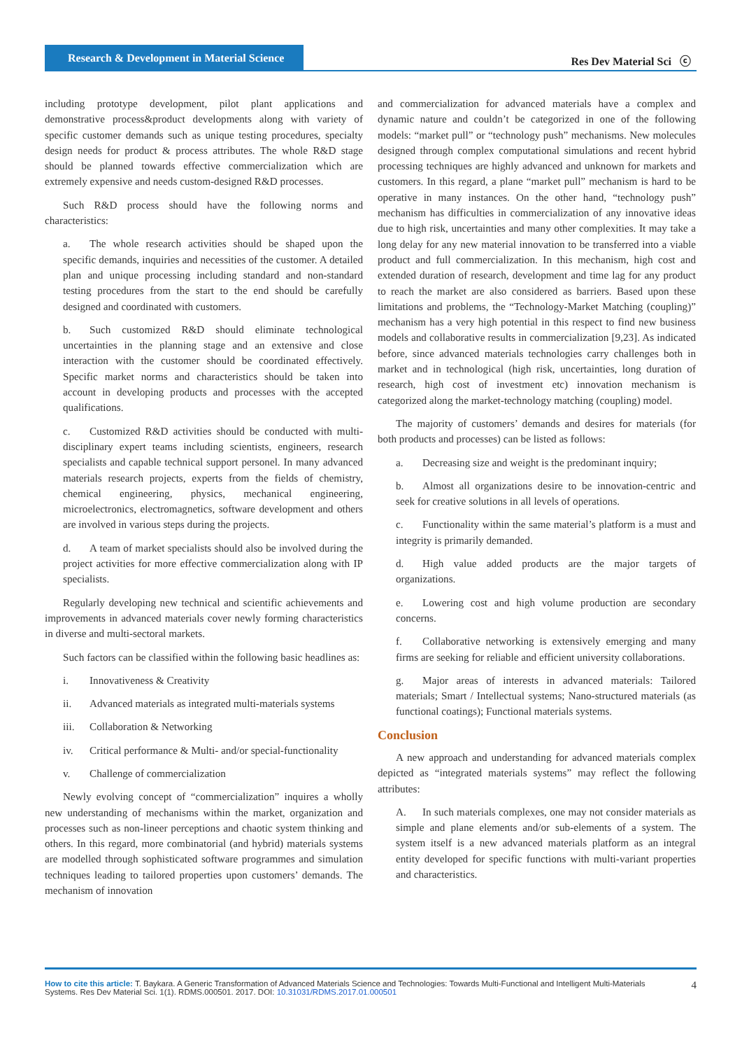Research & Development in Material Science
Res Dev Material Sci ⓒ
including prototype development, pilot plant applications and demonstrative process&product developments along with variety of specific customer demands such as unique testing procedures, specialty design needs for product & process attributes. The whole R&D stage should be planned towards effective commercialization which are extremely expensive and needs custom-designed R&D processes.
Such R&D process should have the following norms and characteristics:
a. The whole research activities should be shaped upon the specific demands, inquiries and necessities of the customer. A detailed plan and unique processing including standard and non-standard testing procedures from the start to the end should be carefully designed and coordinated with customers.
b. Such customized R&D should eliminate technological uncertainties in the planning stage and an extensive and close interaction with the customer should be coordinated effectively. Specific market norms and characteristics should be taken into account in developing products and processes with the accepted qualifications.
c. Customized R&D activities should be conducted with multi-disciplinary expert teams including scientists, engineers, research specialists and capable technical support personel. In many advanced materials research projects, experts from the fields of chemistry, chemical engineering, physics, mechanical engineering, microelectronics, electromagnetics, software development and others are involved in various steps during the projects.
d. A team of market specialists should also be involved during the project activities for more effective commercialization along with IP specialists.
Regularly developing new technical and scientific achievements and improvements in advanced materials cover newly forming characteristics in diverse and multi-sectoral markets.
Such factors can be classified within the following basic headlines as:
i. Innovativeness & Creativity
ii. Advanced materials as integrated multi-materials systems
iii. Collaboration & Networking
iv. Critical performance & Multi- and/or special-functionality
v. Challenge of commercialization
Newly evolving concept of “commercialization” inquires a wholly new understanding of mechanisms within the market, organization and processes such as non-lineer perceptions and chaotic system thinking and others. In this regard, more combinatorial (and hybrid) materials systems are modelled through sophisticated software programmes and simulation techniques leading to tailored properties upon customers’ demands. The mechanism of innovation
and commercialization for advanced materials have a complex and dynamic nature and couldn’t be categorized in one of the following models: “market pull” or “technology push” mechanisms. New molecules designed through complex computational simulations and recent hybrid processing techniques are highly advanced and unknown for markets and customers. In this regard, a plane “market pull” mechanism is hard to be operative in many instances. On the other hand, “technology push” mechanism has difficulties in commercialization of any innovative ideas due to high risk, uncertainties and many other complexities. It may take a long delay for any new material innovation to be transferred into a viable product and full commercialization. In this mechanism, high cost and extended duration of research, development and time lag for any product to reach the market are also considered as barriers. Based upon these limitations and problems, the “Technology-Market Matching (coupling)” mechanism has a very high potential in this respect to find new business models and collaborative results in commercialization [9,23]. As indicated before, since advanced materials technologies carry challenges both in market and in technological (high risk, uncertainties, long duration of research, high cost of investment etc) innovation mechanism is categorized along the market-technology matching (coupling) model.
The majority of customers’ demands and desires for materials (for both products and processes) can be listed as follows:
a. Decreasing size and weight is the predominant inquiry;
b. Almost all organizations desire to be innovation-centric and seek for creative solutions in all levels of operations.
c. Functionality within the same material’s platform is a must and integrity is primarily demanded.
d. High value added products are the major targets of organizations.
e. Lowering cost and high volume production are secondary concerns.
f. Collaborative networking is extensively emerging and many firms are seeking for reliable and efficient university collaborations.
g. Major areas of interests in advanced materials: Tailored materials; Smart / Intellectual systems; Nano-structured materials (as functional coatings); Functional materials systems.
Conclusion
A new approach and understanding for advanced materials complex depicted as “integrated materials systems” may reflect the following attributes:
A. In such materials complexes, one may not consider materials as simple and plane elements and/or sub-elements of a system. The system itself is a new advanced materials platform as an integral entity developed for specific functions with multi-variant properties and characteristics.
How to cite this article: T. Baykara. A Generic Transformation of Advanced Materials Science and Technologies: Towards Multi-Functional and Intelligent Multi-Materials Systems. Res Dev Material Sci. 1(1). RDMS.000501. 2017. DOI: 10.31031/RDMS.2017.01.000501
4